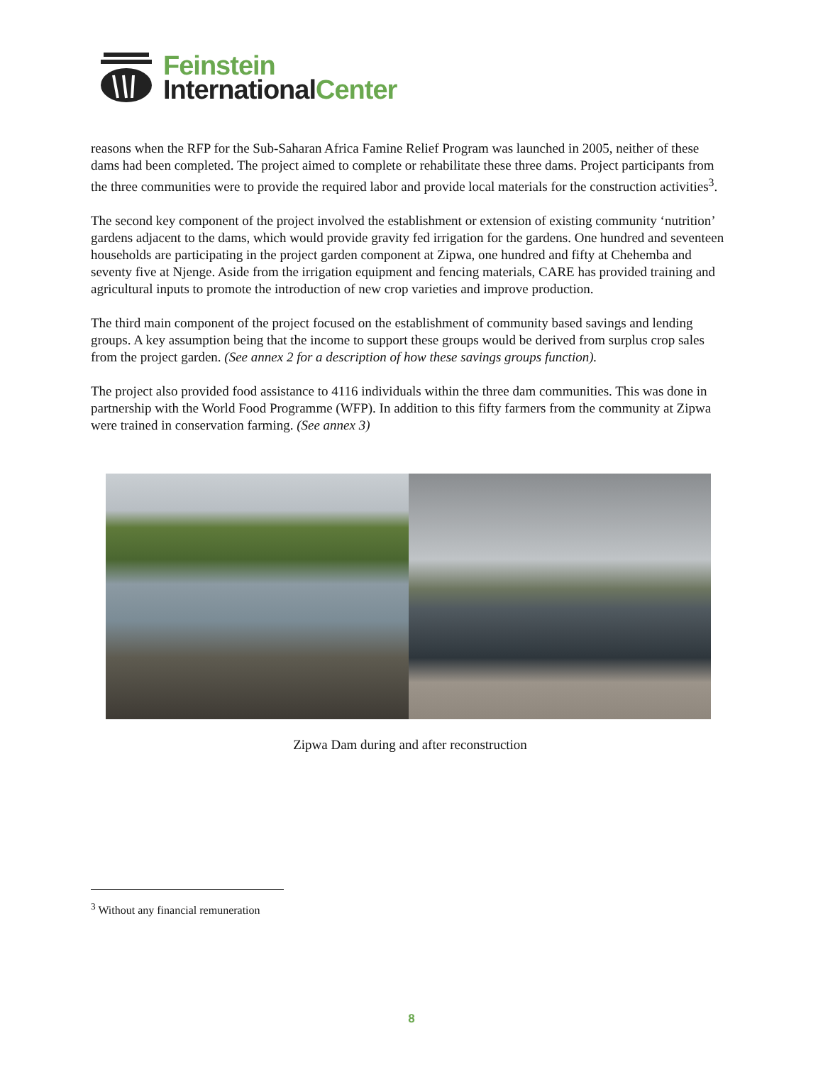Feinstein
International Center
reasons when the RFP for the Sub-Saharan Africa Famine Relief Program was launched in 2005, neither of these dams had been completed. The project aimed to complete or rehabilitate these three dams. Project participants from the three communities were to provide the required labor and provide local materials for the construction activities<sup>3</sup>.
The second key component of the project involved the establishment or extension of existing community ‘nutrition’ gardens adjacent to the dams, which would provide gravity fed irrigation for the gardens. One hundred and seventeen households are participating in the project garden component at Zipwa, one hundred and fifty at Chehemba and seventy five at Njenge. Aside from the irrigation equipment and fencing materials, CARE has provided training and agricultural inputs to promote the introduction of new crop varieties and improve production.
The third main component of the project focused on the establishment of community based savings and lending groups. A key assumption being that the income to support these groups would be derived from surplus crop sales from the project garden. (See annex 2 for a description of how these savings groups function).
The project also provided food assistance to 4116 individuals within the three dam communities. This was done in partnership with the World Food Programme (WFP). In addition to this fifty farmers from the community at Zipwa were trained in conservation farming. (See annex 3)
Zipwa Dam during and after reconstruction
<sup>3</sup> Without any financial remuneration
8